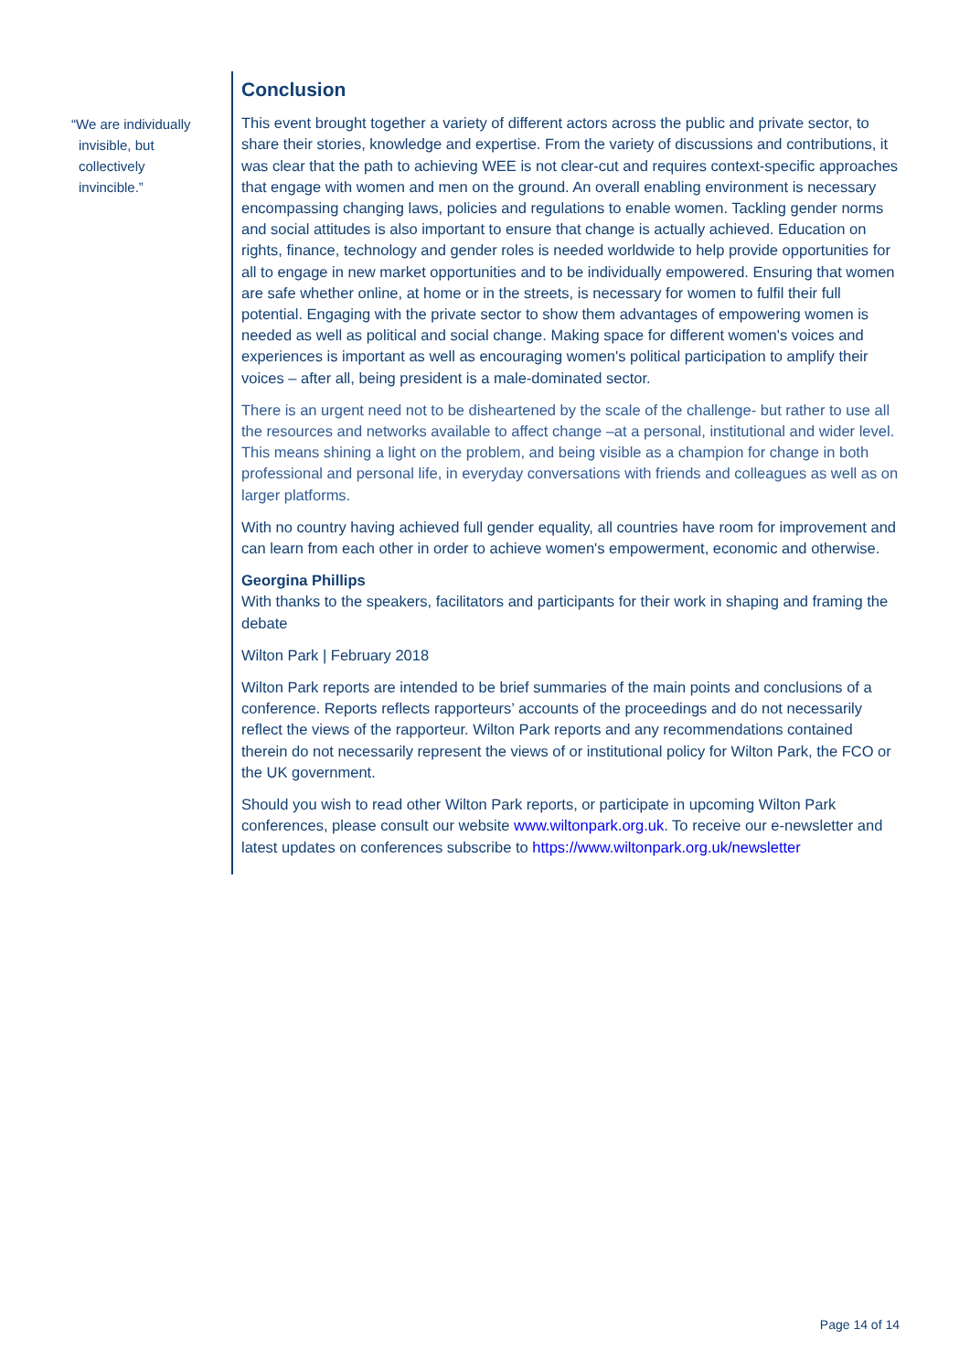“We are individually
invisible, but
collectively
invincible.”
Conclusion
This event brought together a variety of different actors across the public and private sector, to share their stories, knowledge and expertise. From the variety of discussions and contributions, it was clear that the path to achieving WEE is not clear-cut and requires context-specific approaches that engage with women and men on the ground. An overall enabling environment is necessary encompassing changing laws, policies and regulations to enable women. Tackling gender norms and social attitudes is also important to ensure that change is actually achieved. Education on rights, finance, technology and gender roles is needed worldwide to help provide opportunities for all to engage in new market opportunities and to be individually empowered. Ensuring that women are safe whether online, at home or in the streets, is necessary for women to fulfil their full potential. Engaging with the private sector to show them advantages of empowering women is needed as well as political and social change. Making space for different women's voices and experiences is important as well as encouraging women's political participation to amplify their voices – after all, being president is a male-dominated sector.
There is an urgent need not to be disheartened by the scale of the challenge- but rather to use all the resources and networks available to affect change –at a personal, institutional and wider level. This means shining a light on the problem, and being visible as a champion for change in both professional and personal life, in everyday conversations with friends and colleagues as well as on larger platforms.
With no country having achieved full gender equality, all countries have room for improvement and can learn from each other in order to achieve women's empowerment, economic and otherwise.
Georgina Phillips
With thanks to the speakers, facilitators and participants for their work in shaping and framing the debate
Wilton Park | February 2018
Wilton Park reports are intended to be brief summaries of the main points and conclusions of a conference. Reports reflects rapporteurs’ accounts of the proceedings and do not necessarily reflect the views of the rapporteur. Wilton Park reports and any recommendations contained therein do not necessarily represent the views of or institutional policy for Wilton Park, the FCO or the UK government.
Should you wish to read other Wilton Park reports, or participate in upcoming Wilton Park conferences, please consult our website www.wiltonpark.org.uk. To receive our e-newsletter and latest updates on conferences subscribe to https://www.wiltonpark.org.uk/newsletter
Page 14 of 14